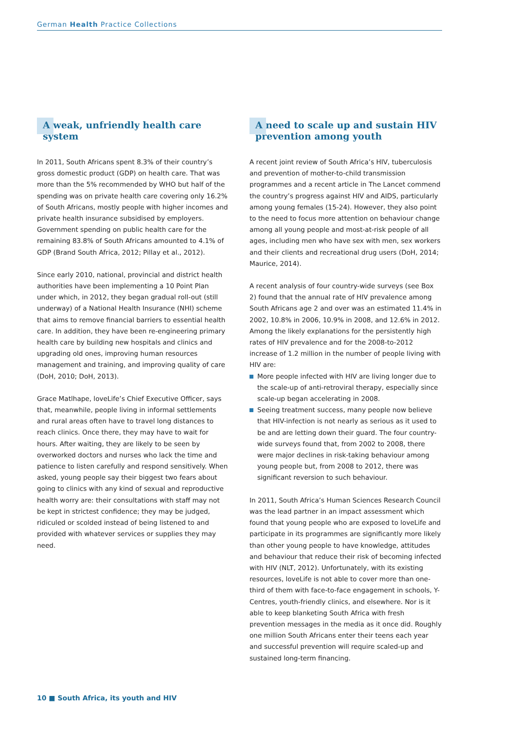German Health Practice Collections
A weak, unfriendly health care system
In 2011, South Africans spent 8.3% of their country’s gross domestic product (GDP) on health care. That was more than the 5% recommended by WHO but half of the spending was on private health care covering only 16.2% of South Africans, mostly people with higher incomes and private health insurance subsidised by employers. Government spending on public health care for the remaining 83.8% of South Africans amounted to 4.1% of GDP (Brand South Africa, 2012; Pillay et al., 2012).
Since early 2010, national, provincial and district health authorities have been implementing a 10 Point Plan under which, in 2012, they began gradual roll-out (still underway) of a National Health Insurance (NHI) scheme that aims to remove financial barriers to essential health care. In addition, they have been re-engineering primary health care by building new hospitals and clinics and upgrading old ones, improving human resources management and training, and improving quality of care (DoH, 2010; DoH, 2013).
Grace Matlhape, loveLife’s Chief Executive Officer, says that, meanwhile, people living in informal settlements and rural areas often have to travel long distances to reach clinics. Once there, they may have to wait for hours. After waiting, they are likely to be seen by overworked doctors and nurses who lack the time and patience to listen carefully and respond sensitively. When asked, young people say their biggest two fears about going to clinics with any kind of sexual and reproductive health worry are: their consultations with staff may not be kept in strictest confidence; they may be judged, ridiculed or scolded instead of being listened to and provided with whatever services or supplies they may need.
A need to scale up and sustain HIV prevention among youth
A recent joint review of South Africa’s HIV, tuberculosis and prevention of mother-to-child transmission programmes and a recent article in The Lancet commend the country’s progress against HIV and AIDS, particularly among young females (15-24). However, they also point to the need to focus more attention on behaviour change among all young people and most-at-risk people of all ages, including men who have sex with men, sex workers and their clients and recreational drug users (DoH, 2014; Maurice, 2014).
A recent analysis of four country-wide surveys (see Box 2) found that the annual rate of HIV prevalence among South Africans age 2 and over was an estimated 11.4% in 2002, 10.8% in 2006, 10.9% in 2008, and 12.6% in 2012. Among the likely explanations for the persistently high rates of HIV prevalence and for the 2008-to-2012 increase of 1.2 million in the number of people living with HIV are:
More people infected with HIV are living longer due to the scale-up of anti-retroviral therapy, especially since scale-up began accelerating in 2008.
Seeing treatment success, many people now believe that HIV-infection is not nearly as serious as it used to be and are letting down their guard. The four country-wide surveys found that, from 2002 to 2008, there were major declines in risk-taking behaviour among young people but, from 2008 to 2012, there was significant reversion to such behaviour.
In 2011, South Africa’s Human Sciences Research Council was the lead partner in an impact assessment which found that young people who are exposed to loveLife and participate in its programmes are significantly more likely than other young people to have knowledge, attitudes and behaviour that reduce their risk of becoming infected with HIV (NLT, 2012). Unfortunately, with its existing resources, loveLife is not able to cover more than one-third of them with face-to-face engagement in schools, Y-Centres, youth-friendly clinics, and elsewhere. Nor is it able to keep blanketing South Africa with fresh prevention messages in the media as it once did. Roughly one million South Africans enter their teens each year and successful prevention will require scaled-up and sustained long-term financing.
10 ■ South Africa, its youth and HIV